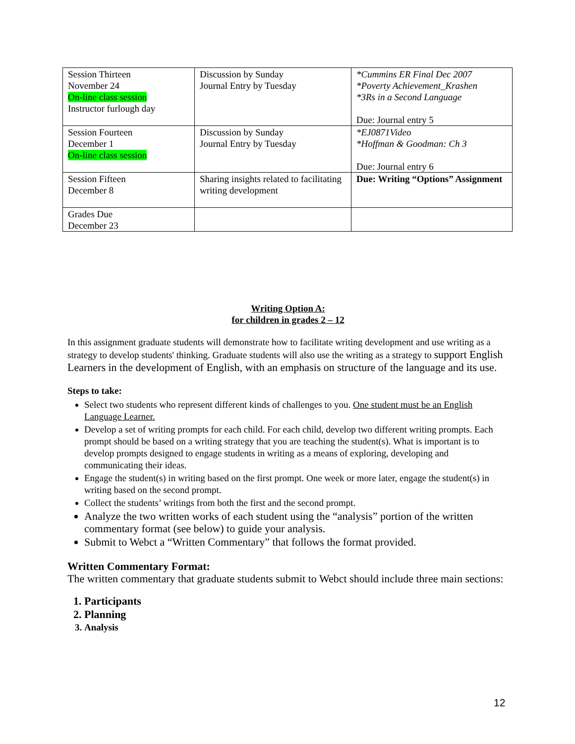| Session Thirteen November 24 On-line class session Instructor furlough day | Discussion by Sunday Journal Entry by Tuesday | *Cummins ER Final Dec 2007 *Poverty Achievement_Krashen *3Rs in a Second Language Due: Journal entry 5 |
| Session Fourteen December 1 On-line class session | Discussion by Sunday Journal Entry by Tuesday | *EJ0871Video *Hoffman & Goodman: Ch 3 Due: Journal entry 6 |
| Session Fifteen December 8 | Sharing insights related to facilitating writing development | Due: Writing “Options” Assignment |
| Grades Due December 23 | | |
Writing Option A:
for children in grades 2 – 12
In this assignment graduate students will demonstrate how to facilitate writing development and use writing as a strategy to develop students' thinking. Graduate students will also use the writing as a strategy to support English Learners in the development of English, with an emphasis on structure of the language and its use.
Steps to take:
Select two students who represent different kinds of challenges to you. One student must be an English Language Learner.
Develop a set of writing prompts for each child. For each child, develop two different writing prompts. Each prompt should be based on a writing strategy that you are teaching the student(s). What is important is to develop prompts designed to engage students in writing as a means of exploring, developing and communicating their ideas.
Engage the student(s) in writing based on the first prompt. One week or more later, engage the student(s) in writing based on the second prompt.
Collect the students’ writings from both the first and the second prompt.
Analyze the two written works of each student using the “analysis” portion of the written commentary format (see below) to guide your analysis.
Submit to Webct a “Written Commentary” that follows the format provided.
Written Commentary Format:
The written commentary that graduate students submit to Webct should include three main sections:
1. Participants
2. Planning
3. Analysis
12